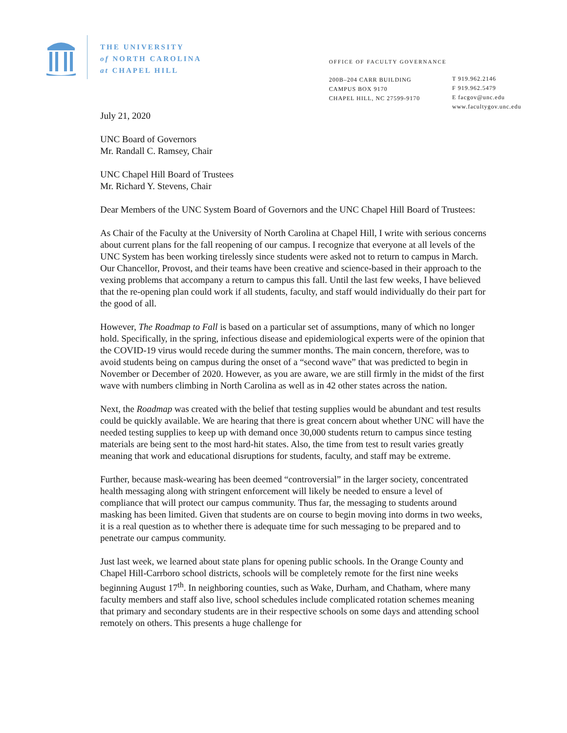THE UNIVERSITY
of NORTH CAROLINA
at CHAPEL HILL
OFFICE OF FACULTY GOVERNANCE
200B–204 CARR BUILDING
CAMPUS BOX 9170
CHAPEL HILL, NC 27599-9170
T 919.962.2146
F 919.962.5479
E facgov@unc.edu
www.facultygov.unc.edu
July 21, 2020
UNC Board of Governors
Mr. Randall C. Ramsey, Chair
UNC Chapel Hill Board of Trustees
Mr. Richard Y. Stevens, Chair
Dear Members of the UNC System Board of Governors and the UNC Chapel Hill Board of Trustees:
As Chair of the Faculty at the University of North Carolina at Chapel Hill, I write with serious concerns about current plans for the fall reopening of our campus. I recognize that everyone at all levels of the UNC System has been working tirelessly since students were asked not to return to campus in March. Our Chancellor, Provost, and their teams have been creative and science-based in their approach to the vexing problems that accompany a return to campus this fall. Until the last few weeks, I have believed that the re-opening plan could work if all students, faculty, and staff would individually do their part for the good of all.
However, The Roadmap to Fall is based on a particular set of assumptions, many of which no longer hold. Specifically, in the spring, infectious disease and epidemiological experts were of the opinion that the COVID-19 virus would recede during the summer months. The main concern, therefore, was to avoid students being on campus during the onset of a “second wave” that was predicted to begin in November or December of 2020. However, as you are aware, we are still firmly in the midst of the first wave with numbers climbing in North Carolina as well as in 42 other states across the nation.
Next, the Roadmap was created with the belief that testing supplies would be abundant and test results could be quickly available. We are hearing that there is great concern about whether UNC will have the needed testing supplies to keep up with demand once 30,000 students return to campus since testing materials are being sent to the most hard-hit states. Also, the time from test to result varies greatly meaning that work and educational disruptions for students, faculty, and staff may be extreme.
Further, because mask-wearing has been deemed “controversial” in the larger society, concentrated health messaging along with stringent enforcement will likely be needed to ensure a level of compliance that will protect our campus community. Thus far, the messaging to students around masking has been limited. Given that students are on course to begin moving into dorms in two weeks, it is a real question as to whether there is adequate time for such messaging to be prepared and to penetrate our campus community.
Just last week, we learned about state plans for opening public schools. In the Orange County and Chapel Hill-Carrboro school districts, schools will be completely remote for the first nine weeks beginning August 17<sup>th</sup>. In neighboring counties, such as Wake, Durham, and Chatham, where many faculty members and staff also live, school schedules include complicated rotation schemes meaning that primary and secondary students are in their respective schools on some days and attending school remotely on others. This presents a huge challenge for